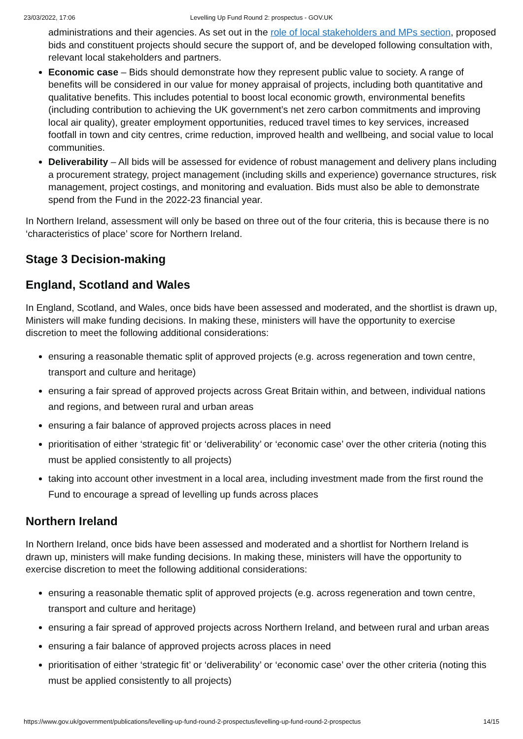23/03/2022, 17:06 Levelling Up Fund Round 2: prospectus - GOV.UK
administrations and their agencies. As set out in the role of local stakeholders and MPs section, proposed bids and constituent projects should secure the support of, and be developed following consultation with, relevant local stakeholders and partners.
Economic case – Bids should demonstrate how they represent public value to society. A range of benefits will be considered in our value for money appraisal of projects, including both quantitative and qualitative benefits. This includes potential to boost local economic growth, environmental benefits (including contribution to achieving the UK government’s net zero carbon commitments and improving local air quality), greater employment opportunities, reduced travel times to key services, increased footfall in town and city centres, crime reduction, improved health and wellbeing, and social value to local communities.
Deliverability – All bids will be assessed for evidence of robust management and delivery plans including a procurement strategy, project management (including skills and experience) governance structures, risk management, project costings, and monitoring and evaluation. Bids must also be able to demonstrate spend from the Fund in the 2022-23 financial year.
In Northern Ireland, assessment will only be based on three out of the four criteria, this is because there is no ‘characteristics of place’ score for Northern Ireland.
Stage 3 Decision-making
England, Scotland and Wales
In England, Scotland, and Wales, once bids have been assessed and moderated, and the shortlist is drawn up, Ministers will make funding decisions. In making these, ministers will have the opportunity to exercise discretion to meet the following additional considerations:
ensuring a reasonable thematic split of approved projects (e.g. across regeneration and town centre, transport and culture and heritage)
ensuring a fair spread of approved projects across Great Britain within, and between, individual nations and regions, and between rural and urban areas
ensuring a fair balance of approved projects across places in need
prioritisation of either ‘strategic fit’ or ‘deliverability’ or ‘economic case’ over the other criteria (noting this must be applied consistently to all projects)
taking into account other investment in a local area, including investment made from the first round the Fund to encourage a spread of levelling up funds across places
Northern Ireland
In Northern Ireland, once bids have been assessed and moderated and a shortlist for Northern Ireland is drawn up, ministers will make funding decisions. In making these, ministers will have the opportunity to exercise discretion to meet the following additional considerations:
ensuring a reasonable thematic split of approved projects (e.g. across regeneration and town centre, transport and culture and heritage)
ensuring a fair spread of approved projects across Northern Ireland, and between rural and urban areas
ensuring a fair balance of approved projects across places in need
prioritisation of either ‘strategic fit’ or ‘deliverability’ or ‘economic case’ over the other criteria (noting this must be applied consistently to all projects)
https://www.gov.uk/government/publications/levelling-up-fund-round-2-prospectus/levelling-up-fund-round-2-prospectus 14/15